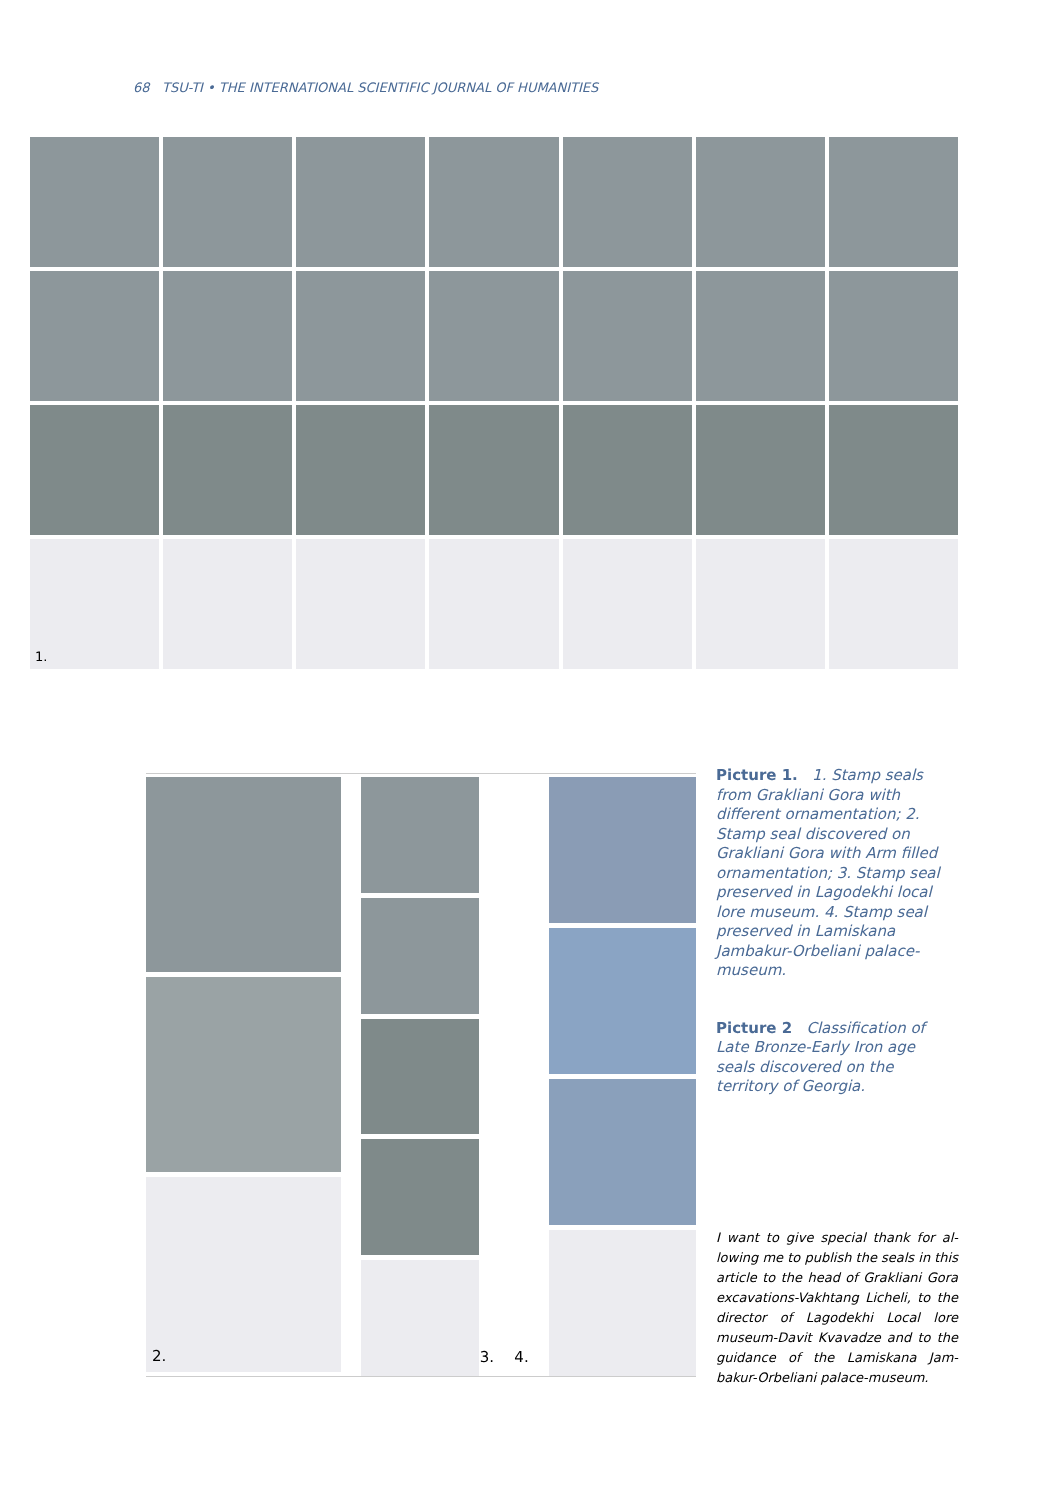68 TSU-TI • THE INTERNATIONAL SCIENTIFIC JOURNAL OF HUMANITIES
1.
2.
3. 4.
Picture 1. 1. Stamp seals from Grakliani Gora with different ornamentation; 2. Stamp seal discovered on Grakliani Gora with Arm filled ornamentation; 3. Stamp seal preserved in Lagodekhi local lore museum. 4. Stamp seal preserved in Lamiskana Jambakur-Orbeliani palace-museum.
Picture 2 Classification of Late Bronze-Early Iron age seals discovered on the territory of Georgia.
I want to give special thank for al­lowing me to publish the seals in this article to the head of Grakliani Gora excavations-Vakhtang Liche­li, to the director of Lagodekhi Local lore museum-Davit Kvavadze and to the guidance of the Lamiskana Jam­bakur-Orbeliani palace-museum.